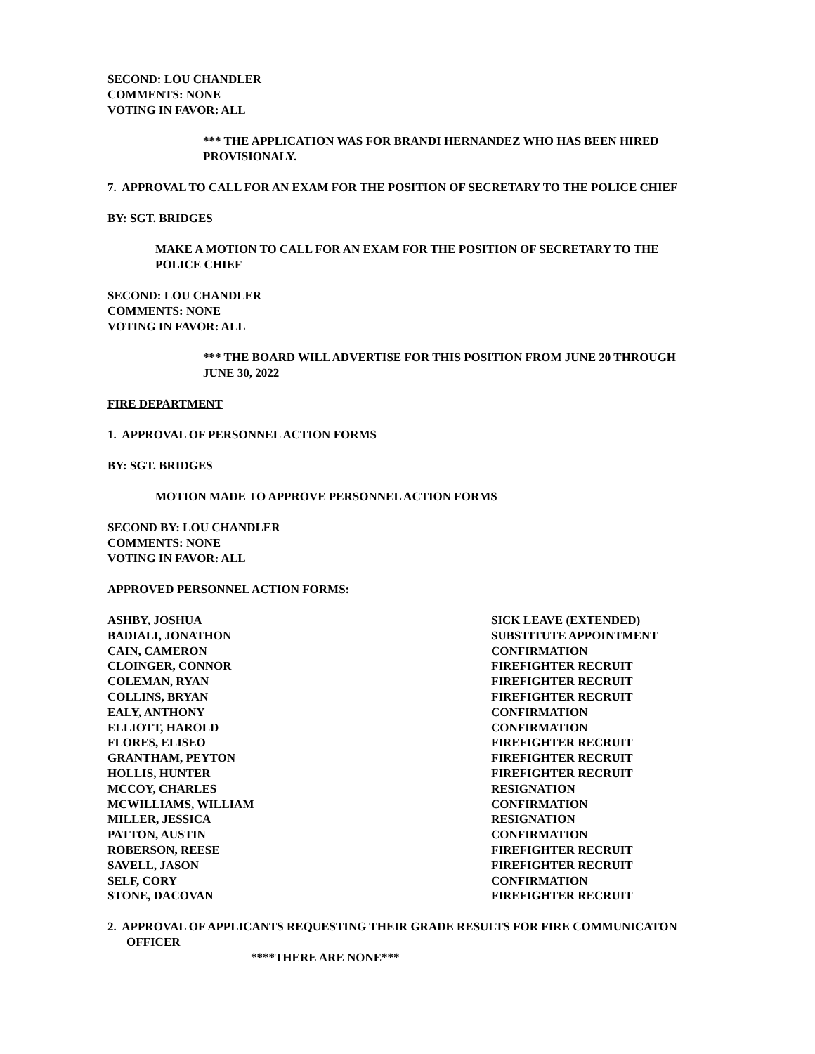SECOND: LOU CHANDLER
COMMENTS: NONE
VOTING IN FAVOR: ALL
*** THE APPLICATION WAS FOR BRANDI HERNANDEZ WHO HAS BEEN HIRED
PROVISIONALY.
7. APPROVAL TO CALL FOR AN EXAM FOR THE POSITION OF SECRETARY TO THE POLICE CHIEF
BY: SGT. BRIDGES
MAKE A MOTION TO CALL FOR AN EXAM FOR THE POSITION OF SECRETARY TO THE
POLICE CHIEF
SECOND: LOU CHANDLER
COMMENTS: NONE
VOTING IN FAVOR: ALL
*** THE BOARD WILL ADVERTISE FOR THIS POSITION FROM JUNE 20 THROUGH
JUNE 30, 2022
FIRE DEPARTMENT
1. APPROVAL OF PERSONNEL ACTION FORMS
BY: SGT. BRIDGES
MOTION MADE TO APPROVE PERSONNEL ACTION FORMS
SECOND BY: LOU CHANDLER
COMMENTS: NONE
VOTING IN FAVOR: ALL
APPROVED PERSONNEL ACTION FORMS:
| ASHBY, JOSHUA | SICK LEAVE (EXTENDED) |
| BADIALI, JONATHON | SUBSTITUTE APPOINTMENT |
| CAIN, CAMERON | CONFIRMATION |
| CLOINGER, CONNOR | FIREFIGHTER RECRUIT |
| COLEMAN, RYAN | FIREFIGHTER RECRUIT |
| COLLINS, BRYAN | FIREFIGHTER RECRUIT |
| EALY, ANTHONY | CONFIRMATION |
| ELLIOTT, HAROLD | CONFIRMATION |
| FLORES, ELISEO | FIREFIGHTER RECRUIT |
| GRANTHAM, PEYTON | FIREFIGHTER RECRUIT |
| HOLLIS, HUNTER | FIREFIGHTER RECRUIT |
| MCCOY, CHARLES | RESIGNATION |
| MCWILLIAMS, WILLIAM | CONFIRMATION |
| MILLER, JESSICA | RESIGNATION |
| PATTON, AUSTIN | CONFIRMATION |
| ROBERSON, REESE | FIREFIGHTER RECRUIT |
| SAVELL, JASON | FIREFIGHTER RECRUIT |
| SELF, CORY | CONFIRMATION |
| STONE, DACOVAN | FIREFIGHTER RECRUIT |
2. APPROVAL OF APPLICANTS REQUESTING THEIR GRADE RESULTS FOR FIRE COMMUNICATON
OFFICER
****THERE ARE NONE***